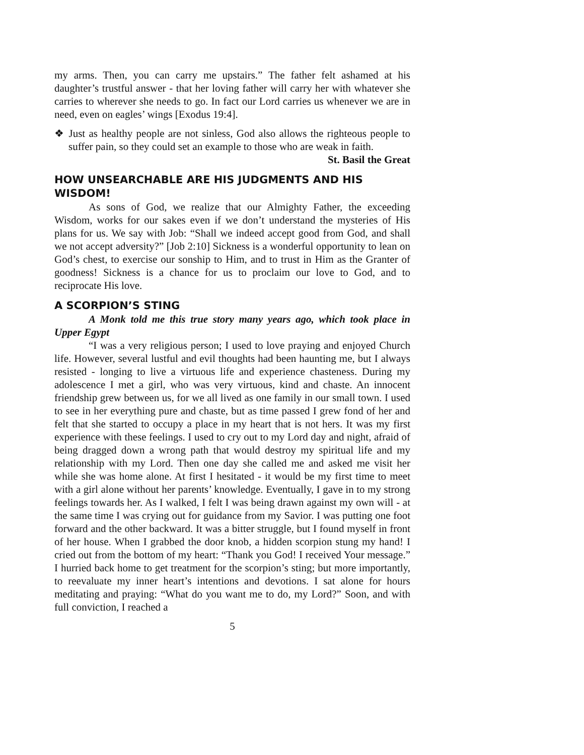my arms. Then, you can carry me upstairs.” The father felt ashamed at his daughter’s trustful answer - that her loving father will carry her with whatever she carries to wherever she needs to go. In fact our Lord carries us whenever we are in need, even on eagles’ wings [Exodus 19:4].
❖ Just as healthy people are not sinless, God also allows the righteous people to suffer pain, so they could set an example to those who are weak in faith.
St. Basil the Great
HOW UNSEARCHABLE ARE HIS JUDGMENTS AND HIS WISDOM!
As sons of God, we realize that our Almighty Father, the exceeding Wisdom, works for our sakes even if we don’t understand the mysteries of His plans for us. We say with Job: “Shall we indeed accept good from God, and shall we not accept adversity?” [Job 2:10] Sickness is a wonderful opportunity to lean on God’s chest, to exercise our sonship to Him, and to trust in Him as the Granter of goodness! Sickness is a chance for us to proclaim our love to God, and to reciprocate His love.
A SCORPION’S STING
A Monk told me this true story many years ago, which took place in Upper Egypt
“I was a very religious person; I used to love praying and enjoyed Church life. However, several lustful and evil thoughts had been haunting me, but I always resisted - longing to live a virtuous life and experience chasteness. During my adolescence I met a girl, who was very virtuous, kind and chaste. An innocent friendship grew between us, for we all lived as one family in our small town. I used to see in her everything pure and chaste, but as time passed I grew fond of her and felt that she started to occupy a place in my heart that is not hers. It was my first experience with these feelings. I used to cry out to my Lord day and night, afraid of being dragged down a wrong path that would destroy my spiritual life and my relationship with my Lord. Then one day she called me and asked me visit her while she was home alone. At first I hesitated - it would be my first time to meet with a girl alone without her parents’ knowledge. Eventually, I gave in to my strong feelings towards her. As I walked, I felt I was being drawn against my own will - at the same time I was crying out for guidance from my Savior. I was putting one foot forward and the other backward. It was a bitter struggle, but I found myself in front of her house. When I grabbed the door knob, a hidden scorpion stung my hand! I cried out from the bottom of my heart: “Thank you God! I received Your message.” I hurried back home to get treatment for the scorpion’s sting; but more importantly, to reevaluate my inner heart’s intentions and devotions. I sat alone for hours meditating and praying: “What do you want me to do, my Lord?” Soon, and with full conviction, I reached a
5